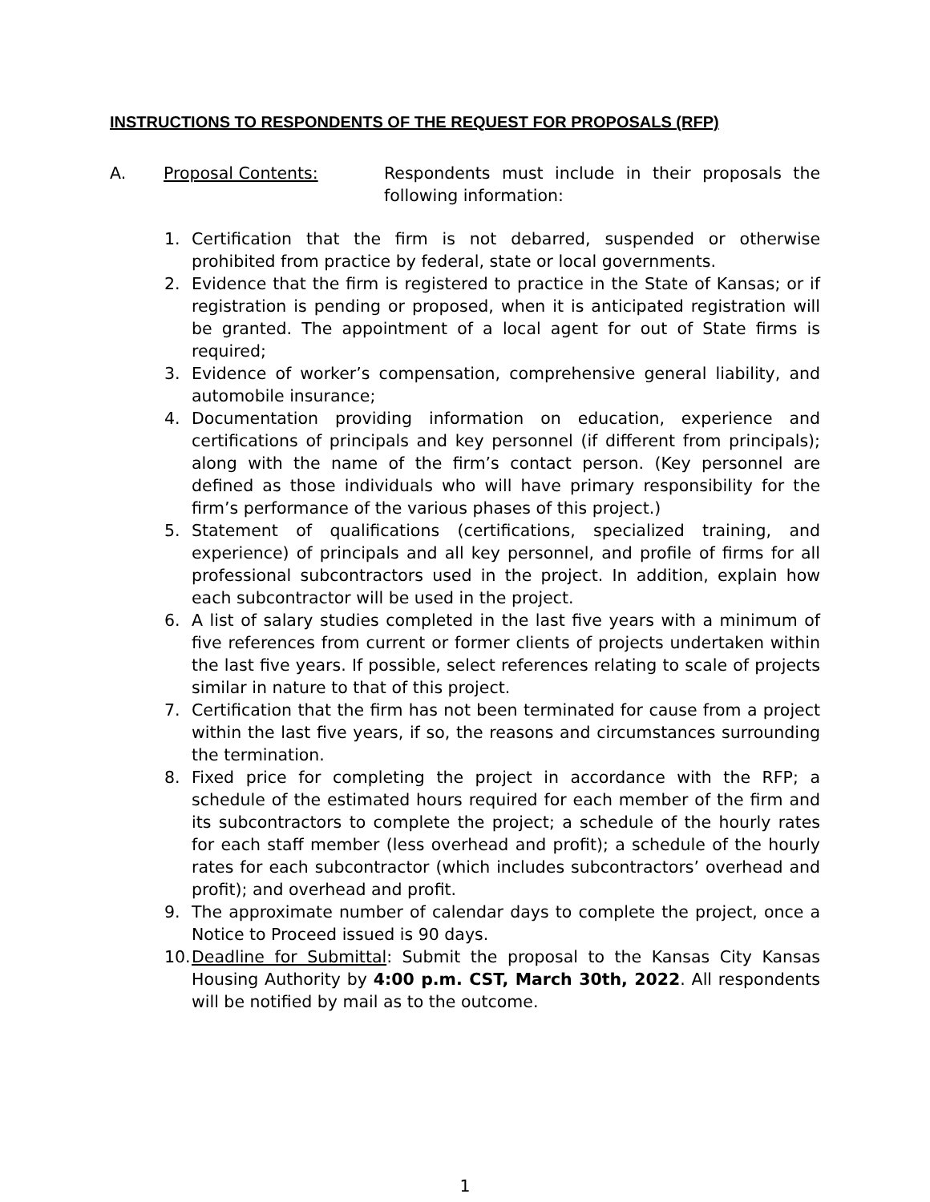INSTRUCTIONS TO RESPONDENTS OF THE REQUEST FOR PROPOSALS (RFP)
A. Proposal Contents: Respondents must include in their proposals the following information:
1. Certification that the firm is not debarred, suspended or otherwise prohibited from practice by federal, state or local governments.
2. Evidence that the firm is registered to practice in the State of Kansas; or if registration is pending or proposed, when it is anticipated registration will be granted. The appointment of a local agent for out of State firms is required;
3. Evidence of worker’s compensation, comprehensive general liability, and automobile insurance;
4. Documentation providing information on education, experience and certifications of principals and key personnel (if different from principals); along with the name of the firm’s contact person. (Key personnel are defined as those individuals who will have primary responsibility for the firm’s performance of the various phases of this project.)
5. Statement of qualifications (certifications, specialized training, and experience) of principals and all key personnel, and profile of firms for all professional subcontractors used in the project. In addition, explain how each subcontractor will be used in the project.
6. A list of salary studies completed in the last five years with a minimum of five references from current or former clients of projects undertaken within the last five years. If possible, select references relating to scale of projects similar in nature to that of this project.
7. Certification that the firm has not been terminated for cause from a project within the last five years, if so, the reasons and circumstances surrounding the termination.
8. Fixed price for completing the project in accordance with the RFP; a schedule of the estimated hours required for each member of the firm and its subcontractors to complete the project; a schedule of the hourly rates for each staff member (less overhead and profit); a schedule of the hourly rates for each subcontractor (which includes subcontractors’ overhead and profit); and overhead and profit.
9. The approximate number of calendar days to complete the project, once a Notice to Proceed issued is 90 days.
10.
Deadline for Submittal: Submit the proposal to the Kansas City Kansas Housing Authority by 4:00 p.m. CST, March 30th, 2022. All respondents will be notified by mail as to the outcome.
1